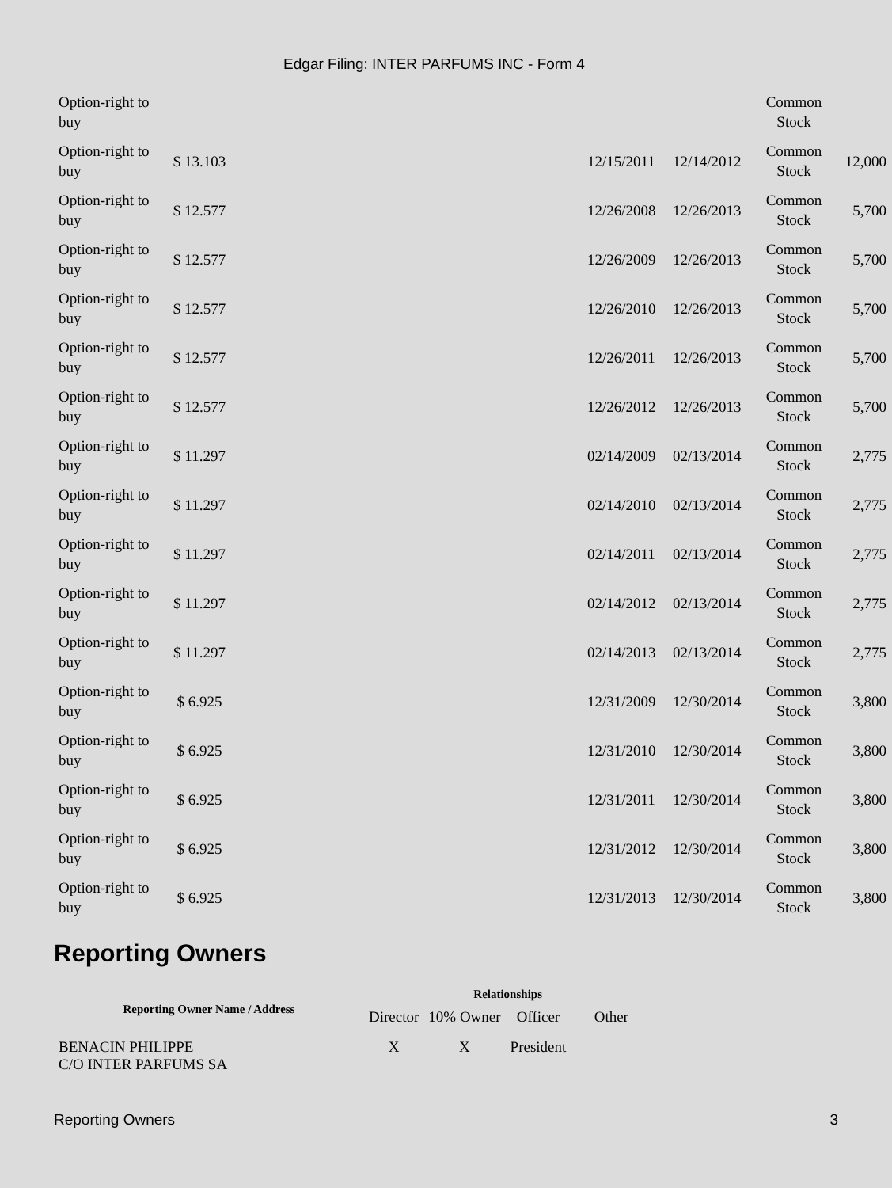Edgar Filing: INTER PARFUMS INC - Form 4
| Option-right to buy | | | | | Common Stock | |
| Option-right to buy | $ 13.103 | | 12/15/2011 | 12/14/2012 | Common Stock | 12,000 |
| Option-right to buy | $ 12.577 | | 12/26/2008 | 12/26/2013 | Common Stock | 5,700 |
| Option-right to buy | $ 12.577 | | 12/26/2009 | 12/26/2013 | Common Stock | 5,700 |
| Option-right to buy | $ 12.577 | | 12/26/2010 | 12/26/2013 | Common Stock | 5,700 |
| Option-right to buy | $ 12.577 | | 12/26/2011 | 12/26/2013 | Common Stock | 5,700 |
| Option-right to buy | $ 12.577 | | 12/26/2012 | 12/26/2013 | Common Stock | 5,700 |
| Option-right to buy | $ 11.297 | | 02/14/2009 | 02/13/2014 | Common Stock | 2,775 |
| Option-right to buy | $ 11.297 | | 02/14/2010 | 02/13/2014 | Common Stock | 2,775 |
| Option-right to buy | $ 11.297 | | 02/14/2011 | 02/13/2014 | Common Stock | 2,775 |
| Option-right to buy | $ 11.297 | | 02/14/2012 | 02/13/2014 | Common Stock | 2,775 |
| Option-right to buy | $ 11.297 | | 02/14/2013 | 02/13/2014 | Common Stock | 2,775 |
| Option-right to buy | $ 6.925 | | 12/31/2009 | 12/30/2014 | Common Stock | 3,800 |
| Option-right to buy | $ 6.925 | | 12/31/2010 | 12/30/2014 | Common Stock | 3,800 |
| Option-right to buy | $ 6.925 | | 12/31/2011 | 12/30/2014 | Common Stock | 3,800 |
| Option-right to buy | $ 6.925 | | 12/31/2012 | 12/30/2014 | Common Stock | 3,800 |
| Option-right to buy | $ 6.925 | | 12/31/2013 | 12/30/2014 | Common Stock | 3,800 |
Reporting Owners
| Reporting Owner Name / Address | Relationships | | | |
| --- | --- | --- | --- | --- |
| | Director | 10% Owner | Officer | Other |
| BENACIN PHILIPPE C/O INTER PARFUMS SA | X | X | President | |
Reporting Owners 3